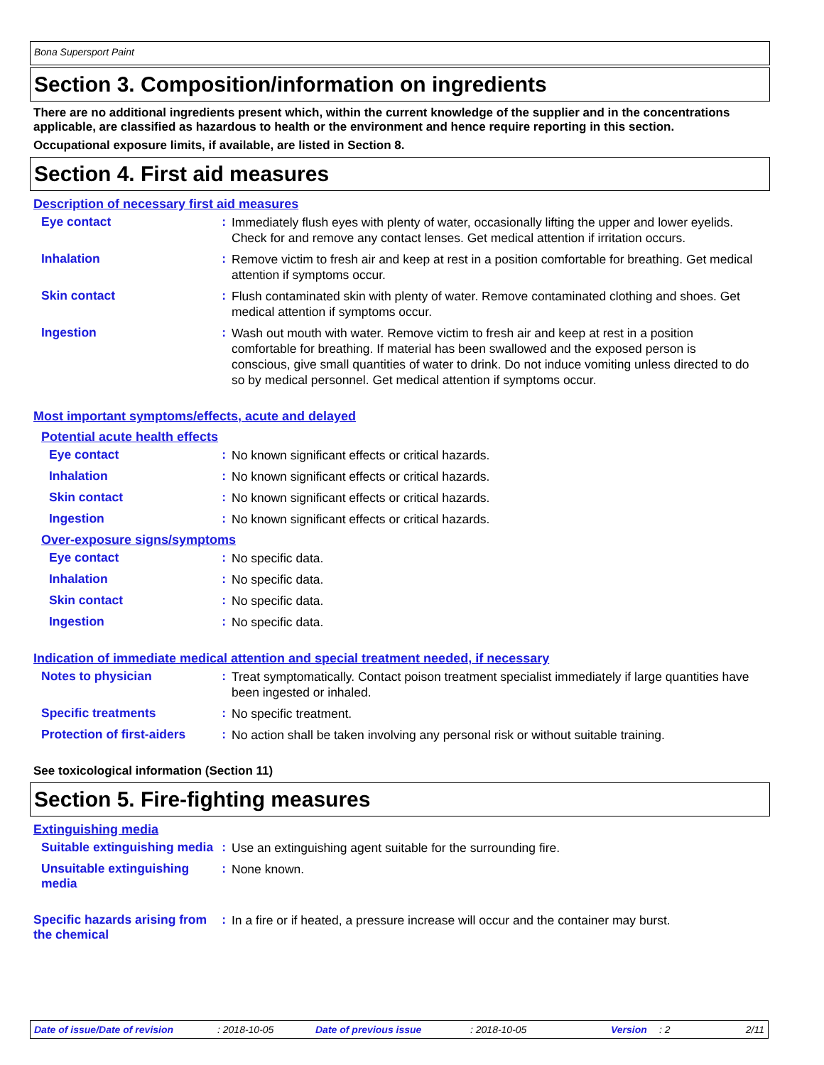Bona Supersport Paint
Section 3. Composition/information on ingredients
There are no additional ingredients present which, within the current knowledge of the supplier and in the concentrations applicable, are classified as hazardous to health or the environment and hence require reporting in this section.
Occupational exposure limits, if available, are listed in Section 8.
Section 4. First aid measures
Description of necessary first aid measures
Eye contact :
Immediately flush eyes with plenty of water, occasionally lifting the upper and lower eyelids. Check for and remove any contact lenses. Get medical attention if irritation occurs.
Inhalation :
Remove victim to fresh air and keep at rest in a position comfortable for breathing. Get medical attention if symptoms occur.
Skin contact :
Flush contaminated skin with plenty of water. Remove contaminated clothing and shoes. Get medical attention if symptoms occur.
Ingestion :
Wash out mouth with water. Remove victim to fresh air and keep at rest in a position comfortable for breathing. If material has been swallowed and the exposed person is conscious, give small quantities of water to drink. Do not induce vomiting unless directed to do so by medical personnel. Get medical attention if symptoms occur.
Most important symptoms/effects, acute and delayed
Potential acute health effects
Eye contact :
No known significant effects or critical hazards.
Inhalation :
No known significant effects or critical hazards.
Skin contact :
No known significant effects or critical hazards.
Ingestion :
No known significant effects or critical hazards.
Over-exposure signs/symptoms
Eye contact :
No specific data.
Inhalation :
No specific data.
Skin contact :
No specific data.
Ingestion :
No specific data.
Indication of immediate medical attention and special treatment needed, if necessary
Notes to physician :
Treat symptomatically. Contact poison treatment specialist immediately if large quantities have been ingested or inhaled.
Specific treatments :
No specific treatment.
Protection of first-aiders
:
No action shall be taken involving any personal risk or without suitable training.
See toxicological information (Section 11)
Section 5. Fire-fighting measures
Extinguishing media
Suitable extinguishing media
:
Use an extinguishing agent suitable for the surrounding fire.
Unsuitable extinguishing media
:
None known.
Specific hazards arising from the chemical
:
In a fire or if heated, a pressure increase will occur and the container may burst.
Date of issue/Date of revision : 2018-10-05 Date of previous issue : 2018-10-05 Version : 2 2/11